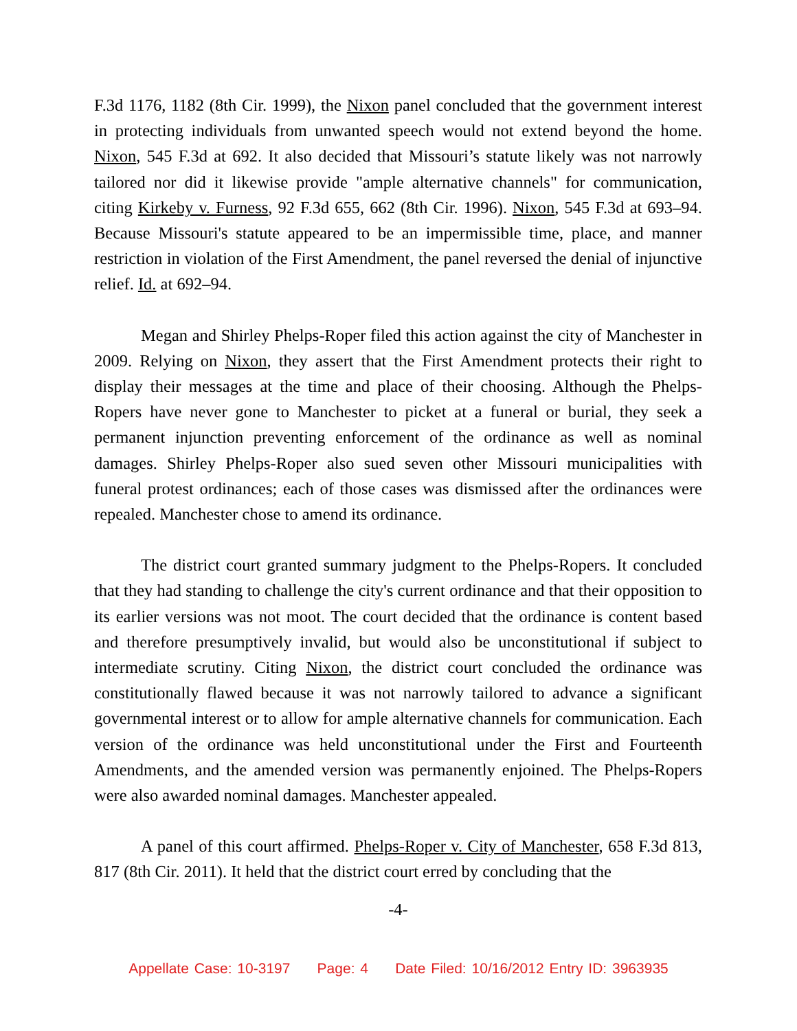F.3d 1176, 1182 (8th Cir. 1999), the Nixon panel concluded that the government interest in protecting individuals from unwanted speech would not extend beyond the home. Nixon, 545 F.3d at 692. It also decided that Missouri’s statute likely was not narrowly tailored nor did it likewise provide "ample alternative channels" for communication, citing Kirkeby v. Furness, 92 F.3d 655, 662 (8th Cir. 1996). Nixon, 545 F.3d at 693–94. Because Missouri's statute appeared to be an impermissible time, place, and manner restriction in violation of the First Amendment, the panel reversed the denial of injunctive relief. Id. at 692–94.
Megan and Shirley Phelps-Roper filed this action against the city of Manchester in 2009. Relying on Nixon, they assert that the First Amendment protects their right to display their messages at the time and place of their choosing. Although the Phelps-Ropers have never gone to Manchester to picket at a funeral or burial, they seek a permanent injunction preventing enforcement of the ordinance as well as nominal damages. Shirley Phelps-Roper also sued seven other Missouri municipalities with funeral protest ordinances; each of those cases was dismissed after the ordinances were repealed. Manchester chose to amend its ordinance.
The district court granted summary judgment to the Phelps-Ropers. It concluded that they had standing to challenge the city's current ordinance and that their opposition to its earlier versions was not moot. The court decided that the ordinance is content based and therefore presumptively invalid, but would also be unconstitutional if subject to intermediate scrutiny. Citing Nixon, the district court concluded the ordinance was constitutionally flawed because it was not narrowly tailored to advance a significant governmental interest or to allow for ample alternative channels for communication. Each version of the ordinance was held unconstitutional under the First and Fourteenth Amendments, and the amended version was permanently enjoined. The Phelps-Ropers were also awarded nominal damages. Manchester appealed.
A panel of this court affirmed. Phelps-Roper v. City of Manchester, 658 F.3d 813, 817 (8th Cir. 2011). It held that the district court erred by concluding that the
-4-
Appellate Case: 10-3197 Page: 4 Date Filed: 10/16/2012 Entry ID: 3963935